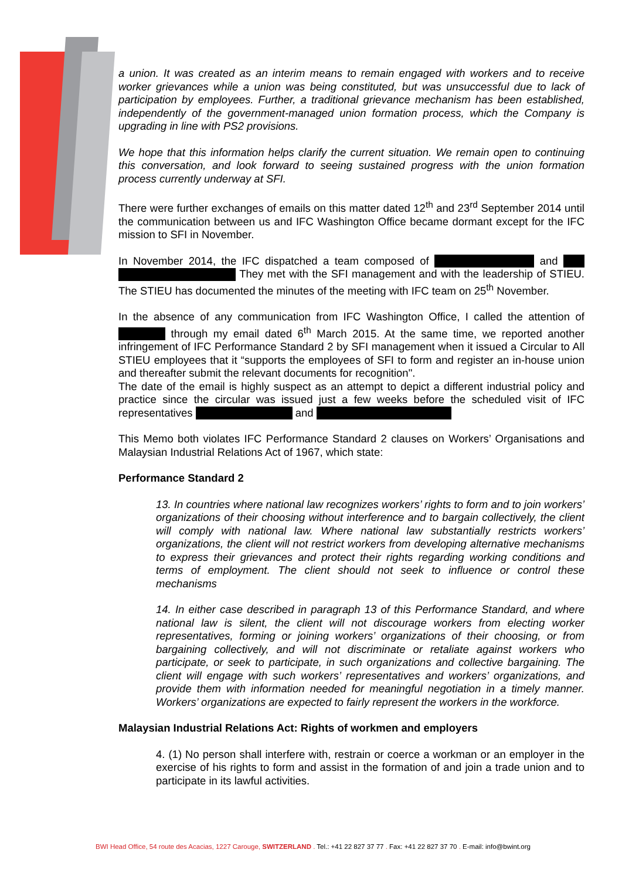a union. It was created as an interim means to remain engaged with workers and to receive worker grievances while a union was being constituted, but was unsuccessful due to lack of participation by employees. Further, a traditional grievance mechanism has been established, independently of the government-managed union formation process, which the Company is upgrading in line with PS2 provisions.
We hope that this information helps clarify the current situation. We remain open to continuing this conversation, and look forward to seeing sustained progress with the union formation process currently underway at SFI.
There were further exchanges of emails on this matter dated 12<sup>th</sup> and 23<sup>rd</sup> September 2014 until the communication between us and IFC Washington Office became dormant except for the IFC mission to SFI in November.
In November 2014, the IFC dispatched a team composed of and They met with the SFI management and with the leadership of STIEU. The STIEU has documented the minutes of the meeting with IFC team on 25<sup>th</sup> November.
In the absence of any communication from IFC Washington Office, I called the attention of through my email dated 6<sup>th</sup> March 2015. At the same time, we reported another infringement of IFC Performance Standard 2 by SFI management when it issued a Circular to All STIEU employees that it “supports the employees of SFI to form and register an in-house union and thereafter submit the relevant documents for recognition".
The date of the email is highly suspect as an attempt to depict a different industrial policy and practice since the circular was issued just a few weeks before the scheduled visit of IFC representatives and
This Memo both violates IFC Performance Standard 2 clauses on Workers’ Organisations and Malaysian Industrial Relations Act of 1967, which state:
Performance Standard 2
13. In countries where national law recognizes workers’ rights to form and to join workers’ organizations of their choosing without interference and to bargain collectively, the client will comply with national law. Where national law substantially restricts workers’ organizations, the client will not restrict workers from developing alternative mechanisms to express their grievances and protect their rights regarding working conditions and terms of employment. The client should not seek to influence or control these mechanisms
14. In either case described in paragraph 13 of this Performance Standard, and where national law is silent, the client will not discourage workers from electing worker representatives, forming or joining workers’ organizations of their choosing, or from bargaining collectively, and will not discriminate or retaliate against workers who participate, or seek to participate, in such organizations and collective bargaining. The client will engage with such workers’ representatives and workers’ organizations, and provide them with information needed for meaningful negotiation in a timely manner. Workers’ organizations are expected to fairly represent the workers in the workforce.
Malaysian Industrial Relations Act: Rights of workmen and employers
4. (1) No person shall interfere with, restrain or coerce a workman or an employer in the exercise of his rights to form and assist in the formation of and join a trade union and to participate in its lawful activities.
BWI Head Office, 54 route des Acacias, 1227 Carouge, SWITZERLAND . Tel.: +41 22 827 37 77 . Fax: +41 22 827 37 70 . E-mail: info@bwint.org